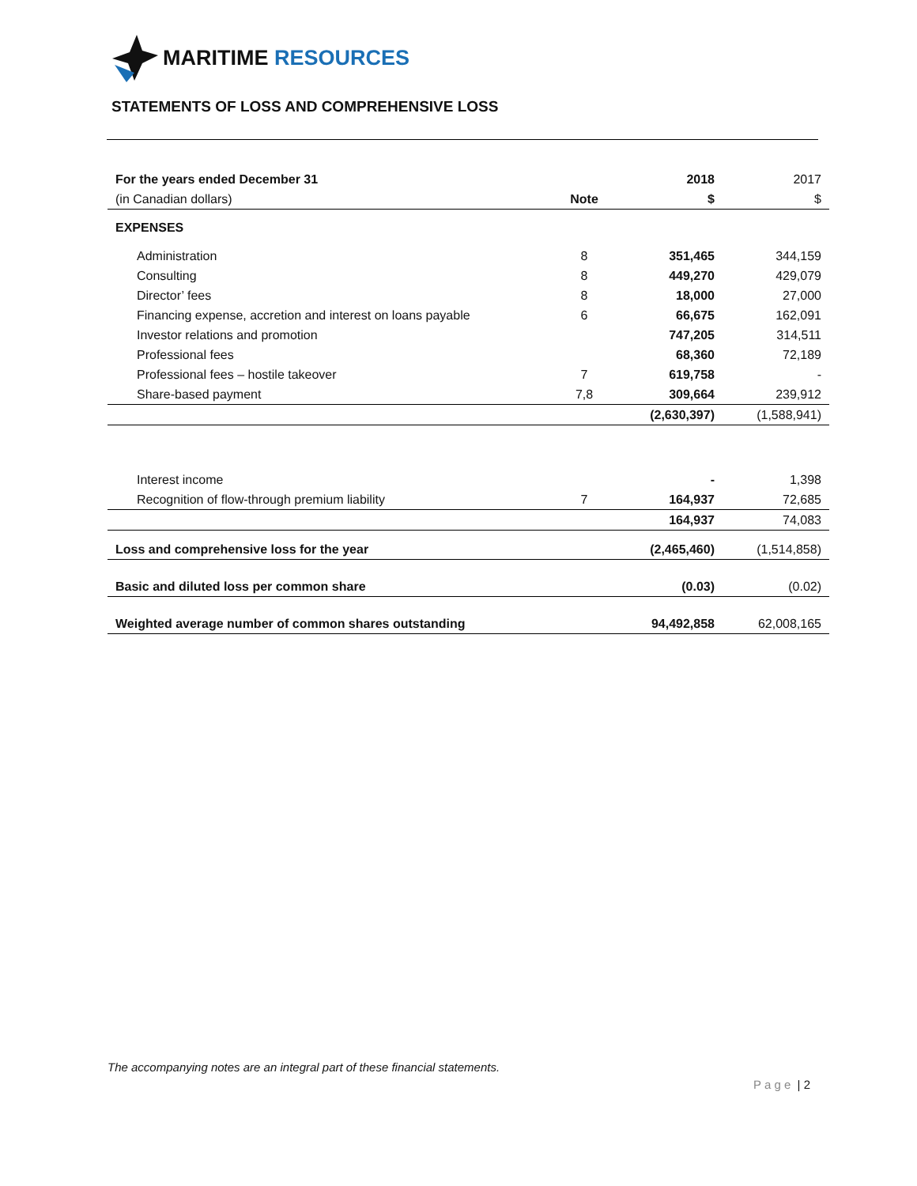MARITIME RESOURCES
STATEMENTS OF LOSS AND COMPREHENSIVE LOSS
| For the years ended December 31 | | 2018 | 2017 |
| --- | --- | --- | --- |
| (in Canadian dollars) | Note | $ | $ |
| EXPENSES | | | |
| Administration | 8 | 351,465 | 344,159 |
| Consulting | 8 | 449,270 | 429,079 |
| Director’ fees | 8 | 18,000 | 27,000 |
| Financing expense, accretion and interest on loans payable | 6 | 66,675 | 162,091 |
| Investor relations and promotion | | 747,205 | 314,511 |
| Professional fees | | 68,360 | 72,189 |
| Professional fees – hostile takeover | 7 | 619,758 | - |
| Share-based payment | 7,8 | 309,664 | 239,912 |
| | | (2,630,397) | (1,588,941) |
| Interest income | | - | 1,398 |
| Recognition of flow-through premium liability | 7 | 164,937 | 72,685 |
| | | 164,937 | 74,083 |
| Loss and comprehensive loss for the year | | (2,465,460) | (1,514,858) |
| Basic and diluted loss per common share | | (0.03) | (0.02) |
| Weighted average number of common shares outstanding | | 94,492,858 | 62,008,165 |
The accompanying notes are an integral part of these financial statements.
P a g e | 2